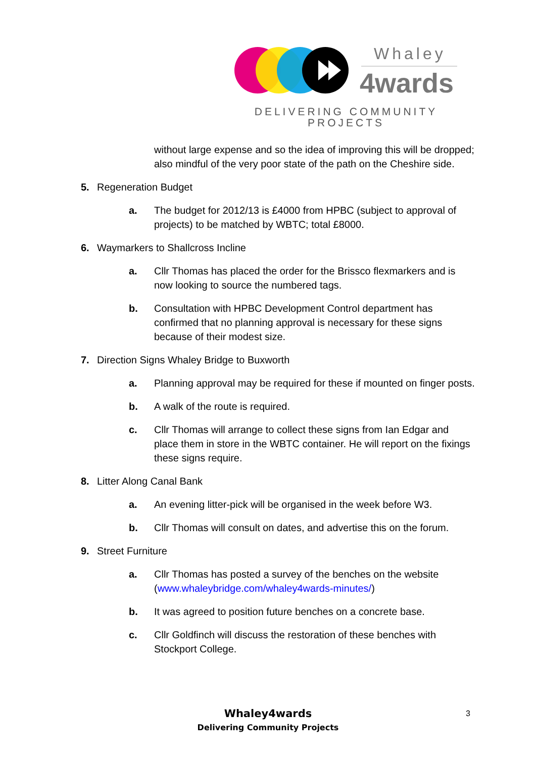Whaley
4wards
DELIVERING COMMUNITY PROJECTS
without large expense and so the idea of improving this will be dropped; also mindful of the very poor state of the path on the Cheshire side.
5. Regeneration Budget
a. The budget for 2012/13 is £4000 from HPBC (subject to approval of projects) to be matched by WBTC; total £8000.
6. Waymarkers to Shallcross Incline
a. Cllr Thomas has placed the order for the Brissco flexmarkers and is now looking to source the numbered tags.
b. Consultation with HPBC Development Control department has confirmed that no planning approval is necessary for these signs because of their modest size.
7. Direction Signs Whaley Bridge to Buxworth
a. Planning approval may be required for these if mounted on finger posts.
b. A walk of the route is required.
c. Cllr Thomas will arrange to collect these signs from Ian Edgar and place them in store in the WBTC container. He will report on the fixings these signs require.
8. Litter Along Canal Bank
a. An evening litter-pick will be organised in the week before W3.
b. Cllr Thomas will consult on dates, and advertise this on the forum.
9. Street Furniture
a. Cllr Thomas has posted a survey of the benches on the website (www.whaleybridge.com/whaley4wards-minutes/)
b. It was agreed to position future benches on a concrete base.
c. Cllr Goldfinch will discuss the restoration of these benches with Stockport College.
Whaley4wards
Delivering Community Projects
3